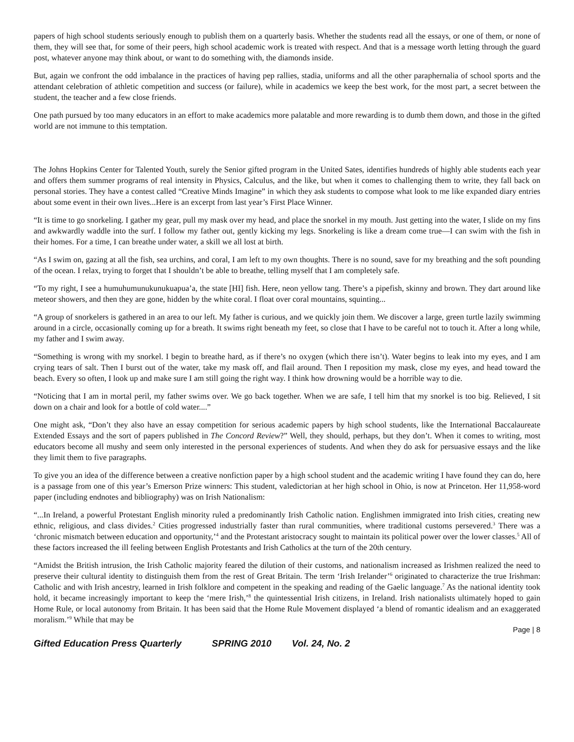papers of high school students seriously enough to publish them on a quarterly basis. Whether the students read all the essays, or one of them, or none of them, they will see that, for some of their peers, high school academic work is treated with respect. And that is a message worth letting through the guard post, whatever anyone may think about, or want to do something with, the diamonds inside.
But, again we confront the odd imbalance in the practices of having pep rallies, stadia, uniforms and all the other paraphernalia of school sports and the attendant celebration of athletic competition and success (or failure), while in academics we keep the best work, for the most part, a secret between the student, the teacher and a few close friends.
One path pursued by too many educators in an effort to make academics more palatable and more rewarding is to dumb them down, and those in the gifted world are not immune to this temptation.
The Johns Hopkins Center for Talented Youth, surely the Senior gifted program in the United Sates, identifies hundreds of highly able students each year and offers them summer programs of real intensity in Physics, Calculus, and the like, but when it comes to challenging them to write, they fall back on personal stories. They have a contest called “Creative Minds Imagine” in which they ask students to compose what look to me like expanded diary entries about some event in their own lives...Here is an excerpt from last year’s First Place Winner.
“It is time to go snorkeling. I gather my gear, pull my mask over my head, and place the snorkel in my mouth. Just getting into the water, I slide on my fins and awkwardly waddle into the surf. I follow my father out, gently kicking my legs. Snorkeling is like a dream come true—I can swim with the fish in their homes. For a time, I can breathe under water, a skill we all lost at birth.
“As I swim on, gazing at all the fish, sea urchins, and coral, I am left to my own thoughts. There is no sound, save for my breathing and the soft pounding of the ocean. I relax, trying to forget that I shouldn’t be able to breathe, telling myself that I am completely safe.
“To my right, I see a humuhumunukunukuapua’a, the state [HI] fish. Here, neon yellow tang. There’s a pipefish, skinny and brown. They dart around like meteor showers, and then they are gone, hidden by the white coral. I float over coral mountains, squinting...
“A group of snorkelers is gathered in an area to our left. My father is curious, and we quickly join them. We discover a large, green turtle lazily swimming around in a circle, occasionally coming up for a breath. It swims right beneath my feet, so close that I have to be careful not to touch it. After a long while, my father and I swim away.
“Something is wrong with my snorkel. I begin to breathe hard, as if there’s no oxygen (which there isn’t). Water begins to leak into my eyes, and I am crying tears of salt. Then I burst out of the water, take my mask off, and flail around. Then I reposition my mask, close my eyes, and head toward the beach. Every so often, I look up and make sure I am still going the right way. I think how drowning would be a horrible way to die.
“Noticing that I am in mortal peril, my father swims over. We go back together. When we are safe, I tell him that my snorkel is too big. Relieved, I sit down on a chair and look for a bottle of cold water....”
One might ask, “Don’t they also have an essay competition for serious academic papers by high school students, like the International Baccalaureate Extended Essays and the sort of papers published in The Concord Review?” Well, they should, perhaps, but they don’t. When it comes to writing, most educators become all mushy and seem only interested in the personal experiences of students. And when they do ask for persuasive essays and the like they limit them to five paragraphs.
To give you an idea of the difference between a creative nonfiction paper by a high school student and the academic writing I have found they can do, here is a passage from one of this year’s Emerson Prize winners: This student, valedictorian at her high school in Ohio, is now at Princeton. Her 11,958-word paper (including endnotes and bibliography) was on Irish Nationalism:
“...In Ireland, a powerful Protestant English minority ruled a predominantly Irish Catholic nation. Englishmen immigrated into Irish cities, creating new ethnic, religious, and class divides.<sup>2</sup> Cities progressed industrially faster than rural communities, where traditional customs persevered.<sup>3</sup> There was a ‘chronic mismatch between education and opportunity,’<sup>4</sup> and the Protestant aristocracy sought to maintain its political power over the lower classes.<sup>5</sup> All of these factors increased the ill feeling between English Protestants and Irish Catholics at the turn of the 20th century.
“Amidst the British intrusion, the Irish Catholic majority feared the dilution of their customs, and nationalism increased as Irishmen realized the need to preserve their cultural identity to distinguish them from the rest of Great Britain. The term ‘Irish Irelander’<sup>6</sup> originated to characterize the true Irishman: Catholic and with Irish ancestry, learned in Irish folklore and competent in the speaking and reading of the Gaelic language.<sup>7</sup> As the national identity took hold, it became increasingly important to keep the ‘mere Irish,’<sup>8</sup> the quintessential Irish citizens, in Ireland. Irish nationalists ultimately hoped to gain Home Rule, or local autonomy from Britain. It has been said that the Home Rule Movement displayed ‘a blend of romantic idealism and an exaggerated moralism.’<sup>9</sup> While that may be
Page | 8
Gifted Education Press Quarterly SPRING 2010 Vol. 24, No. 2